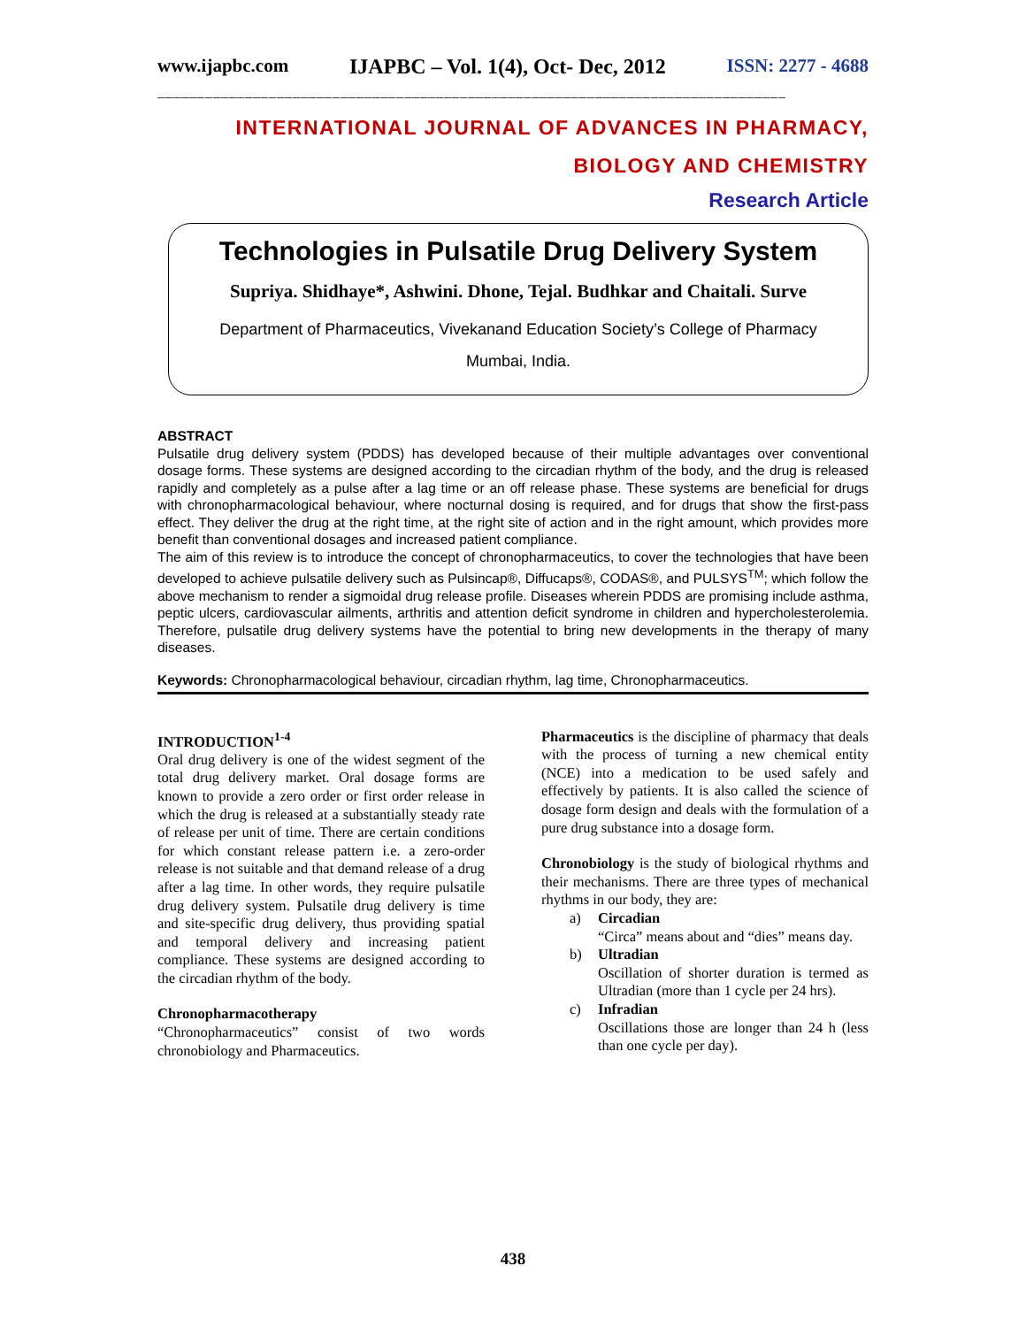www.ijapbc.com IJAPBC – Vol. 1(4), Oct- Dec, 2012 ISSN: 2277 - 4688
_______________________________________________________________________________
INTERNATIONAL JOURNAL OF ADVANCES IN PHARMACY,
BIOLOGY AND CHEMISTRY
Research Article
Technologies in Pulsatile Drug Delivery System
Supriya. Shidhaye*, Ashwini. Dhone, Tejal. Budhkar and Chaitali. Surve
Department of Pharmaceutics, Vivekanand Education Society’s College of Pharmacy
Mumbai, India.
ABSTRACT
Pulsatile drug delivery system (PDDS) has developed because of their multiple advantages over conventional dosage forms. These systems are designed according to the circadian rhythm of the body, and the drug is released rapidly and completely as a pulse after a lag time or an off release phase. These systems are beneficial for drugs with chronopharmacological behaviour, where nocturnal dosing is required, and for drugs that show the first-pass effect. They deliver the drug at the right time, at the right site of action and in the right amount, which provides more benefit than conventional dosages and increased patient compliance.
The aim of this review is to introduce the concept of chronopharmaceutics, to cover the technologies that have been developed to achieve pulsatile delivery such as Pulsincap®, Diffucaps®, CODAS®, and PULSYS<sup>TM</sup>; which follow the above mechanism to render a sigmoidal drug release profile. Diseases wherein PDDS are promising include asthma, peptic ulcers, cardiovascular ailments, arthritis and attention deficit syndrome in children and hypercholesterolemia. Therefore, pulsatile drug delivery systems have the potential to bring new developments in the therapy of many diseases.
Keywords: Chronopharmacological behaviour, circadian rhythm, lag time, Chronopharmaceutics.
INTRODUCTION<sup>1-4</sup>
Oral drug delivery is one of the widest segment of the total drug delivery market. Oral dosage forms are known to provide a zero order or first order release in which the drug is released at a substantially steady rate of release per unit of time. There are certain conditions for which constant release pattern i.e. a zero-order release is not suitable and that demand release of a drug after a lag time. In other words, they require pulsatile drug delivery system. Pulsatile drug delivery is time and site-specific drug delivery, thus providing spatial and temporal delivery and increasing patient compliance. These systems are designed according to the circadian rhythm of the body.
Chronopharmacotherapy
“Chronopharmaceutics” consist of two words chronobiology and Pharmaceutics.
Pharmaceutics is the discipline of pharmacy that deals with the process of turning a new chemical entity (NCE) into a medication to be used safely and effectively by patients. It is also called the science of dosage form design and deals with the formulation of a pure drug substance into a dosage form.
Chronobiology is the study of biological rhythms and their mechanisms. There are three types of mechanical rhythms in our body, they are:
a) Circadian
“Circa” means about and “dies” means day.
b) Ultradian
Oscillation of shorter duration is termed as Ultradian (more than 1 cycle per 24 hrs).
c) Infradian
Oscillations those are longer than 24 h (less than one cycle per day).
438